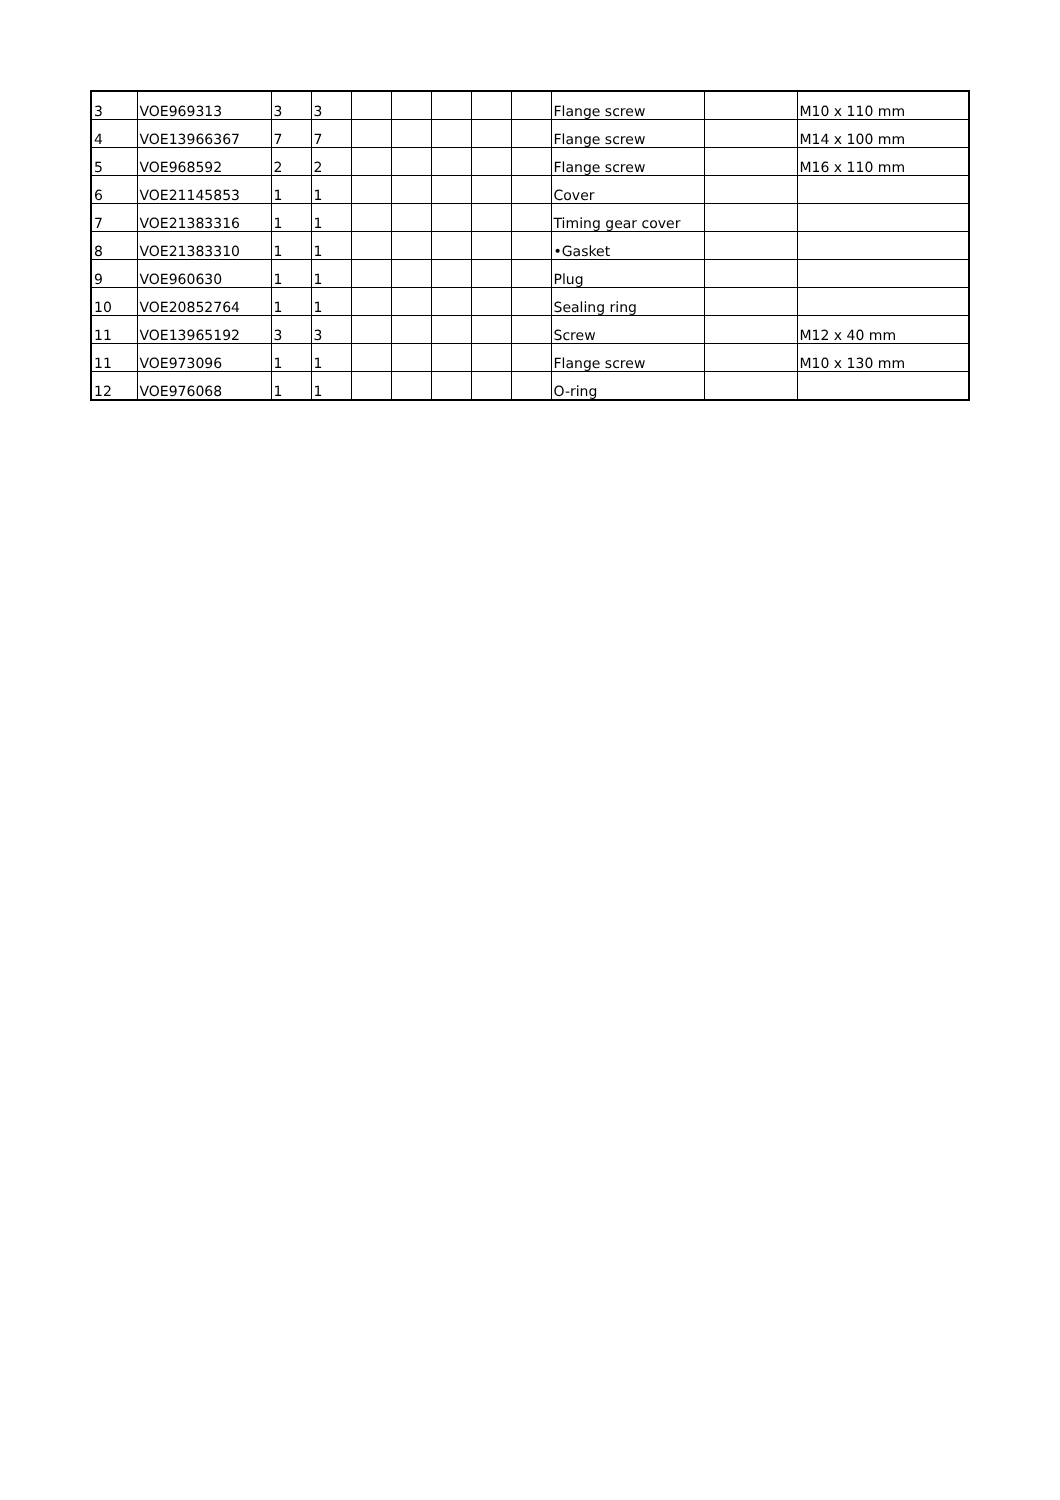| 3 | VOE969313 | 3 | 3 | | | | | | Flange screw | | M10 x 110 mm |
| 4 | VOE13966367 | 7 | 7 | | | | | | Flange screw | | M14 x 100 mm |
| 5 | VOE968592 | 2 | 2 | | | | | | Flange screw | | M16 x 110 mm |
| 6 | VOE21145853 | 1 | 1 | | | | | | Cover | | |
| 7 | VOE21383316 | 1 | 1 | | | | | | Timing gear cover | | |
| 8 | VOE21383310 | 1 | 1 | | | | | | •Gasket | | |
| 9 | VOE960630 | 1 | 1 | | | | | | Plug | | |
| 10 | VOE20852764 | 1 | 1 | | | | | | Sealing ring | | |
| 11 | VOE13965192 | 3 | 3 | | | | | | Screw | | M12 x 40 mm |
| 11 | VOE973096 | 1 | 1 | | | | | | Flange screw | | M10 x 130 mm |
| 12 | VOE976068 | 1 | 1 | | | | | | O-ring | | |